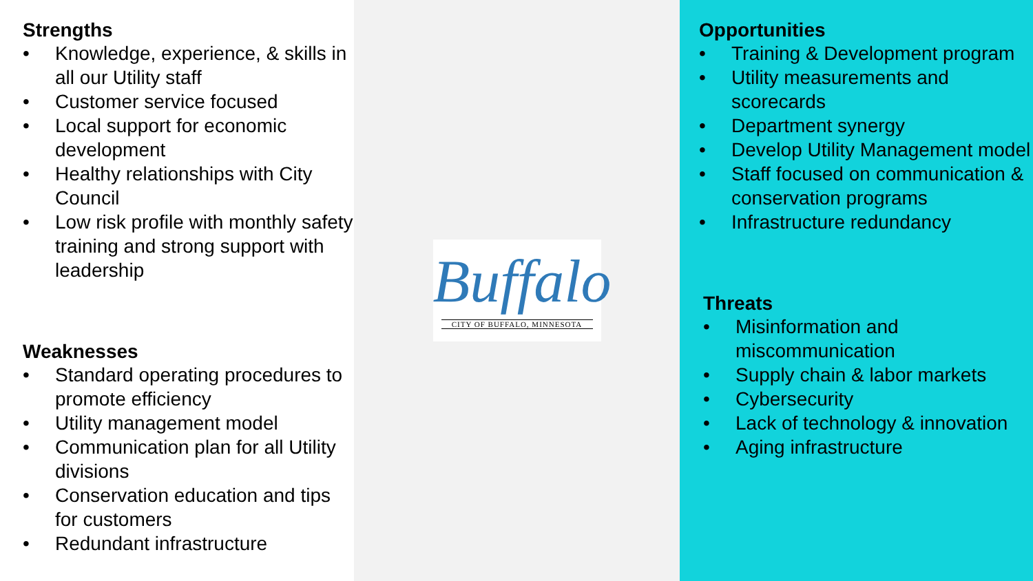Strengths
• Knowledge, experience, & skills in all our Utility staff
• Customer service focused
• Local support for economic development
• Healthy relationships with City Council
• Low risk profile with monthly safety training and strong support with leadership
Weaknesses
• Standard operating procedures to promote efficiency
• Utility management model
• Communication plan for all Utility divisions
• Conservation education and tips for customers
• Redundant infrastructure
Buffalo
CITY OF BUFFALO, MINNESOTA
Opportunities
• Training & Development program
• Utility measurements and scorecards
• Department synergy
• Develop Utility Management model
• Staff focused on communication & conservation programs
• Infrastructure redundancy
Threats
• Misinformation and miscommunication
• Supply chain & labor markets
• Cybersecurity
• Lack of technology & innovation
• Aging infrastructure